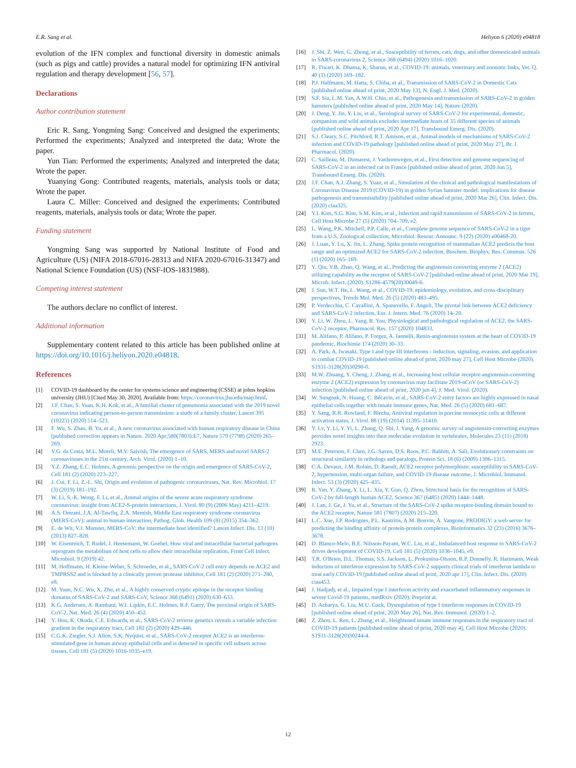E.R. Sang et al. Heliyon 6 (2020) e04818
evolution of the IFN complex and functional diversity in domestic animals (such as pigs and cattle) provides a natural model for optimizing IFN antiviral regulation and therapy development [56, 57].
Declarations
Author contribution statement
Eric R. Sang, Yongming Sang: Conceived and designed the experiments; Performed the experiments; Analyzed and interpreted the data; Wrote the paper.
Yun Tian: Performed the experiments; Analyzed and interpreted the data; Wrote the paper.
Yuanying Gong: Contributed reagents, materials, analysis tools or data; Wrote the paper.
Laura C. Miller: Conceived and designed the experiments; Contributed reagents, materials, analysis tools or data; Wrote the paper.
Funding statement
Yongming Sang was supported by National Institute of Food and Agriculture (US) (NIFA 2018-67016-28313 and NIFA 2020-67016-31347) and National Science Foundation (US) (NSF-IOS-1831988).
Competing interest statement
The authors declare no conflict of interest.
Additional information
Supplementary content related to this article has been published online at https://doi.org/10.1016/j.heliyon.2020.e04818.
References
[1] COVID-19 dashboard by the center for systems science and engineering (CSSE) at johns hopkins university (JHU) [Cited May 30, 2020]. Available from: https://coronavirus.jhu.edu/map.html.
[2] J.F. Chan, S. Yuan, K.H. Kok, et al., A familial cluster of pneumonia associated with the 2019 novel coronavirus indicating person-to-person transmission: a study of a family cluster, Lancet 395 (10223) (2020) 514–523.
[3] F. Wu, S. Zhao, B. Yu, et al., A new coronavirus associated with human respiratory disease in China [published correction appears in Nature. 2020 Apr;580(7803):E7, Nature 579 (7798) (2020) 265–269.
[4] V.G. da Costa, M.L. Moreli, M.V. Saivish, The emergence of SARS, MERS and novel SARS-2 coronaviruses in the 21st century, Arch. Virol. (2020) 1–10.
[5] Y.Z. Zhang, E.C. Holmes, A genomic perspective on the origin and emergence of SARS-CoV-2, Cell 181 (2) (2020) 223–227.
[6] J. Cui, F. Li, Z.-L. Shi, Origin and evolution of pathogenic coronaviruses, Nat. Rev. Microbiol. 17 (3) (2019) 181–192.
[7] W. Li, S.-K. Wong, F. Li, et al., Animal origins of the severe acute respiratory syndrome coronavirus: insight from ACE2-S-protein interactions, J. Virol. 80 (9) (2006 May) 4211–4219.
[8] A.S. Omrani, J.A. Al-Tawfiq, Z.A. Memish, Middle East respiratory syndrome coronavirus (MERS-CoV): animal to human interaction, Pathog. Glob. Health 109 (8) (2015) 354–362.
[9] E. de Wit, V.J. Munster, MERS-CoV: the intermediate host identified? Lancet Infect. Dis. 13 (10) (2013) 827–828.
[10] W. Eisenreich, T. Rudel, J. Heesemann, W. Goebel, How viral and intracellular bacterial pathogens reprogram the metabolism of host cells to allow their intracellular replication, Front Cell Infect. Microbiol. 9 (2019) 42.
[11] M. Hoffmann, H. Kleine-Weber, S. Schroeder, et al., SARS-CoV-2 cell entry depends on ACE2 and TMPRSS2 and is blocked by a clinically proven protease inhibitor, Cell 181 (2) (2020) 271–280, e8.
[12] M. Yuan, N.C. Wu, X. Zhu, et al., A highly conserved cryptic epitope in the receptor binding domains of SARS-CoV-2 and SARS-CoV, Science 368 (6491) (2020) 630–633.
[13] K.G. Andersen, A. Rambaut, W.I. Lipkin, E.C. Holmes, R.F. Garry, The proximal origin of SARS-CoV-2, Nat. Med. 26 (4) (2020) 450–452.
[14] Y. Hou, K. Okuda, C.E. Edwards, et al., SARS-CoV-2 reverse genetics reveals a variable infection gradient in the respiratory tract, Cell 182 (2) (2020) 429–446.
[15] C.G.K. Ziegler, S.J. Allon, S.K. Nyquist, et al., SARS-CoV-2 receptor ACE2 is an interferon-stimulated gene in human airway epithelial cells and is detected in specific cell subsets across tissues, Cell 181 (5) (2020) 1016-1035–e19.
[16] J. Shi, Z. Wen, G. Zhong, et al., Susceptibility of ferrets, cats, dogs, and other domesticated animals to SARS-coronavirus 2, Science 368 (6494) (2020) 1016–1020.
[17] R. Tiwari, K. Dhama, K. Sharun, et al., COVID-19: animals, veterinary and zoonotic links, Vet. Q. 40 (1) (2020) 169–182.
[18] P.J. Halfmann, M. Hatta, S. Chiba, et al., Transmission of SARS-CoV-2 in Domestic Cats [published online ahead of print, 2020 May 13], N. Engl. J. Med. (2020).
[19] S.F. Sia, L.M. Yan, A.W.H. Chin, et al., Pathogenesis and transmission of SARS-CoV-2 in golden hamsters [published online ahead of print, 2020 May 14], Nature (2020).
[20] J. Deng, Y. Jin, Y. Liu, et al., Serological survey of SARS-CoV-2 for experimental, domestic, companion and wild animals excludes intermediate hosts of 35 different species of animals [published online ahead of print, 2020 Apr 17], Transbound Emerg. Dis. (2020).
[21] S.J. Cleary, S.C. Pitchford, R.T. Amison, et al., Animal models of mechanisms of SARS-CoV-2 infection and COVID-19 pathology [published online ahead of print, 2020 May 27], Br. J. Pharmacol. (2020).
[22] C. Sailleau, M. Dumarest, J. Vanhomwegen, et al., First detection and genome sequencing of SARS-CoV-2 in an infected cat in France [published online ahead of print, 2020 Jun 5], Transbound Emerg. Dis. (2020).
[23] J.F. Chan, A.J. Zhang, S. Yuan, et al., Simulation of the clinical and pathological manifestations of Coronavirus Disease 2019 (COVID-19) in golden Syrian hamster model: implications for disease pathogenesis and transmissibility [published online ahead of print, 2020 Mar 26], Clin. Infect. Dis. (2020) ciaa325.
[24] Y.I. Kim, S.G. Kim, S.M. Kim, et al., Infection and rapid transmission of SARS-CoV-2 in ferrets, Cell Host Microbe 27 (5) (2020) 704–709, e2.
[25] L. Wang, P.K. Mitchell, P.P. Calle, et al., Complete genome sequence of SARS-CoV-2 in a tiger from a U.S. Zoological collection, Microbiol. Resour. Announc. 9 (22) (2020) e00468-20.
[26] J. Luan, Y. Lu, X. Jin, L. Zhang, Spike protein recognition of mammalian ACE2 predicts the host range and an optimized ACE2 for SARS-CoV-2 infection, Biochem. Biophys. Res. Commun. 526 (1) (2020) 165–169.
[27] Y. Qiu, Y.B. Zhao, Q. Wang, et al., Predicting the angiotensin converting enzyme 2 (ACE2) utilizing capability as the receptor of SARS-CoV-2 [published online ahead of print, 2020 Mar 19], Microb. Infect. (2020). S1286-4579(20)30049-6.
[28] J. Sun, W.T. He, L. Wang, et al., COVID-19: epidemiology, evolution, and cross-disciplinary perspectives, Trends Mol. Med. 26 (5) (2020) 483–495.
[29] P. Verdecchia, C. Cavallini, A. Spanevello, F. Angeli, The pivotal link between ACE2 deficiency and SARS-CoV-2 infection, Eur. J. Intern. Med. 76 (2020) 14–20.
[30] Y. Li, W. Zhou, L. Yang, R. You, Physiological and pathological regulation of ACE2, the SARS-CoV-2 receptor, Pharmacol. Res. 157 (2020) 104833.
[31] M. Alifano, P. Alifano, P. Forgez, A. Iannelli, Renin-angiotensin system at the heart of COVID-19 pandemic, Biochimie 174 (2020) 30–33.
[32] A. Park, A. Iwasaki, Type I and type III interferons - induction, signaling, evasion, and application to combat COVID-19 [published online ahead of print, 2020 may 27], Cell Host Microbe (2020). S1931-3128(20)30290-0.
[33] M.W. Zhuang, Y. Cheng, J. Zhang, et al., Increasing host cellular receptor-angiotensin-converting enzyme 2 (ACE2) expression by coronavirus may facilitate 2019-nCoV (or SARS-CoV-2) infection [published online ahead of print, 2020 jun 4], J. Med. Virol. (2020).
[34] W. Sungnak, N. Huang, C. Bécavin, et al., SARS-CoV-2 entry factors are highly expressed in nasal epithelial cells together with innate immune genes, Nat. Med. 26 (5) (2020) 681–687.
[35] Y. Sang, R.R. Rowland, F. Blecha, Antiviral regulation in porcine monocytic cells at different activation states, J. Virol. 88 (19) (2014) 11395–11410.
[36] Y. Lv, Y. Li, Y. Yi, L. Zhang, Q. Shi, J. Yang, A genomic survey of angiotensin-converting enzymes provides novel insights into their molecular evolution in vertebrates, Molecules 23 (11) (2018) 2923.
[37] M.E. Peterson, F. Chen, J.G. Saven, D.S. Roos, P.C. Babbitt, A. Sali, Evolutionary constraints on structural similarity in orthologs and paralogs, Protein Sci. 18 (6) (2009) 1306–1315.
[38] C.A. Devaux, J.M. Rolain, D. Raoult, ACE2 receptor polymorphism: susceptibility to SARS-CoV-2, hypertension, multi-organ failure, and COVID-19 disease outcome, J. Microbiol. Immunol. Infect. 53 (3) (2020) 425–435.
[39] R. Yan, Y. Zhang, Y. Li, L. Xia, Y. Guo, Q. Zhou, Structural basis for the recognition of SARS-CoV-2 by full-length human ACE2, Science 367 (6485) (2020) 1444–1448.
[40] J. Lan, J. Ge, J. Yu, et al., Structure of the SARS-CoV-2 spike receptor-binding domain bound to the ACE2 receptor, Nature 581 (7807) (2020) 215–220.
[41] L.C. Xue, J.P. Rodrigues, P.L. Kastritis, A.M. Bonvin, A. Vangone, PRODIGY: a web server for predicting the binding affinity of protein-protein complexes, Bioinformatics 32 (23) (2016) 3676–3678.
[42] D. Blanco-Melo, B.E. Nilsson-Payant, W.C. Liu, et al., Imbalanced host response to SARS-CoV-2 drives development of COVID-19, Cell 181 (5) (2020) 1036–1045, e9.
[43] T.R. O'Brien, D.L. Thomas, S.S. Jackson, L. Prokunina-Olsson, R.P. Donnelly, R. Hartmann, Weak induction of interferon expression by SARS-CoV-2 supports clinical trials of interferon lambda to treat early COVID-19 [published online ahead of print, 2020 apr 17], Clin. Infect. Dis. (2020) ciaa453.
[44] J. Hadjadj, et al., Impaired type I interferon activity and exacerbated inflammatory responses in severe Covid-19 patients, medRxiv (2020). Preprint at.
[45] D. Acharya, G. Liu, M.U. Gack, Dysregulation of type I interferon responses in COVID-19 [published online ahead of print, 2020 May 26], Nat. Rev. Immunol. (2020) 1–2.
[46] Z. Zhou, L. Ren, L. Zhang, et al., Heightened innate immune responses in the respiratory tract of COVID-19 patients [published online ahead of print, 2020 may 4], Cell Host Microbe (2020). S1931-3128(20)30244-4.
12